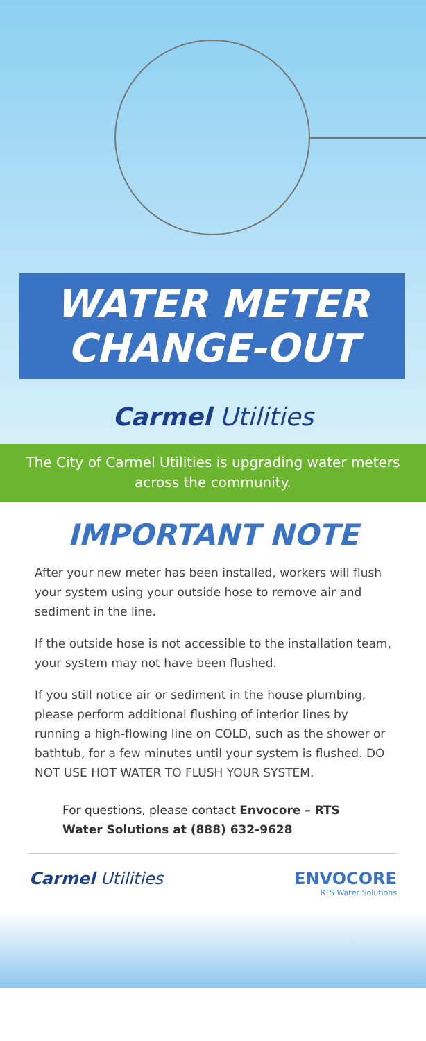WATER METER
CHANGE-OUT
Carmel Utilities
The City of Carmel Utilities is upgrading water meters across the community.
IMPORTANT NOTE
After your new meter has been installed, workers will flush your system using your outside hose to remove air and sediment in the line.
If the outside hose is not accessible to the installation team, your system may not have been flushed.
If you still notice air or sediment in the house plumbing, please perform additional flushing of interior lines by running a high-flowing line on COLD, such as the shower or bathtub, for a few minutes until your system is flushed. DO NOT USE HOT WATER TO FLUSH YOUR SYSTEM.
For questions, please contact Envocore – RTS Water Solutions at (888) 632-9628
Carmel Utilities ENVOCORE
RTS Water Solutions